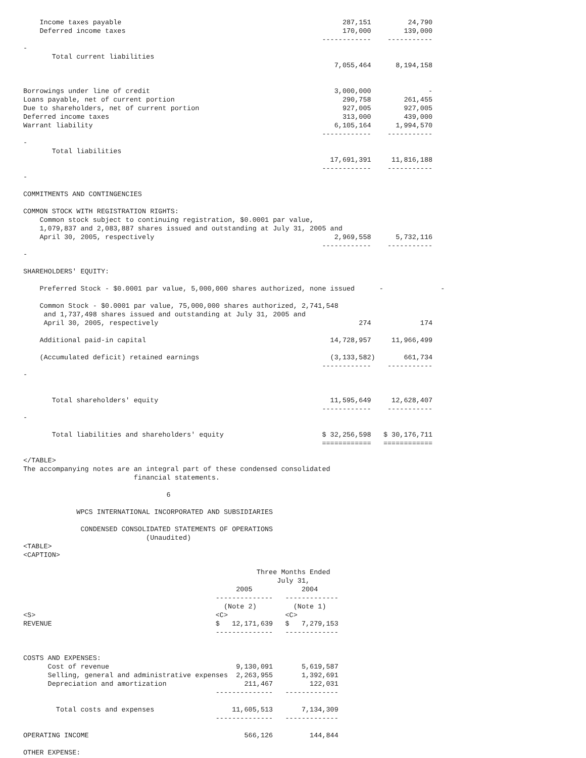Income taxes payable                                                      287,151         24,790
    Deferred income taxes                                                     170,000        139,000
                                                                         ------------    -----------
-
       Total current liabilities
                                                                            7,055,464      8,194,158


Borrowings under line of credit                                             3,000,000              -
Loans payable, net of current portion                                         290,758        261,455
Due to shareholders, net of current portion                                   927,005        927,005
Deferred income taxes                                                         313,000        439,000
Warrant liability                                                           6,105,164      1,994,570
                                                                         ------------    -----------
-
       Total liabilities
                                                                           17,691,391     11,816,188
                                                                         ------------    -----------
-

COMMITMENTS AND CONTINGENCIES

COMMON STOCK WITH REGISTRATION RIGHTS:
    Common stock subject to continuing registration, $0.0001 par value,
    1,079,837 and 2,083,887 shares issued and outstanding at July 31, 2005 and
    April 30, 2005, respectively                                            2,969,558      5,732,116
                                                                         ------------    -----------
-

SHAREHOLDERS' EQUITY:

    Preferred Stock - $0.0001 par value, 5,000,000 shares authorized, none issued      -              -

    Common Stock - $0.0001 par value, 75,000,000 shares authorized, 2,741,548
     and 1,737,498 shares issued and outstanding at July 31, 2005 and
     April 30, 2005, respectively                                                 274            174

    Additional paid-in capital                                             14,728,957     11,966,499

    (Accumulated deficit) retained earnings                                (3,133,582)       661,734
                                                                         ------------    -----------
-


       Total shareholders' equity                                          11,595,649     12,628,407
                                                                         ------------    -----------
-

       Total liabilities and shareholders' equity                        $ 32,256,598   $ 30,176,711
                                                                         ============   ============

</TABLE>
The accompanying notes are an integral part of these condensed consolidated
                           financial statements.

                                   6

             WPCS INTERNATIONAL INCORPORATED AND SUBSIDIARIES

              CONDENSED CONSOLIDATED STATEMENTS OF OPERATIONS
                              (Unaudited)
<TABLE>
<CAPTION>

                                                         Three Months Ended
                                                              July 31,
                                                    2005            2004
                                               --------------   -------------
                                                 (Note 2)         (Note 1)
<S>                                            <C>              <C>
REVENUE                                        $   12,171,639   $   7,279,153
                                               --------------   -------------


COSTS AND EXPENSES:
      Cost of revenue                               9,130,091       5,619,587
      Selling, general and administrative expenses  2,263,955       1,392,691
      Depreciation and amortization                   211,467         122,031
                                               --------------   -------------

        Total costs and expenses                   11,605,513       7,134,309
                                               --------------   -------------

OPERATING INCOME                                      566,126         144,844

OTHER EXPENSE: